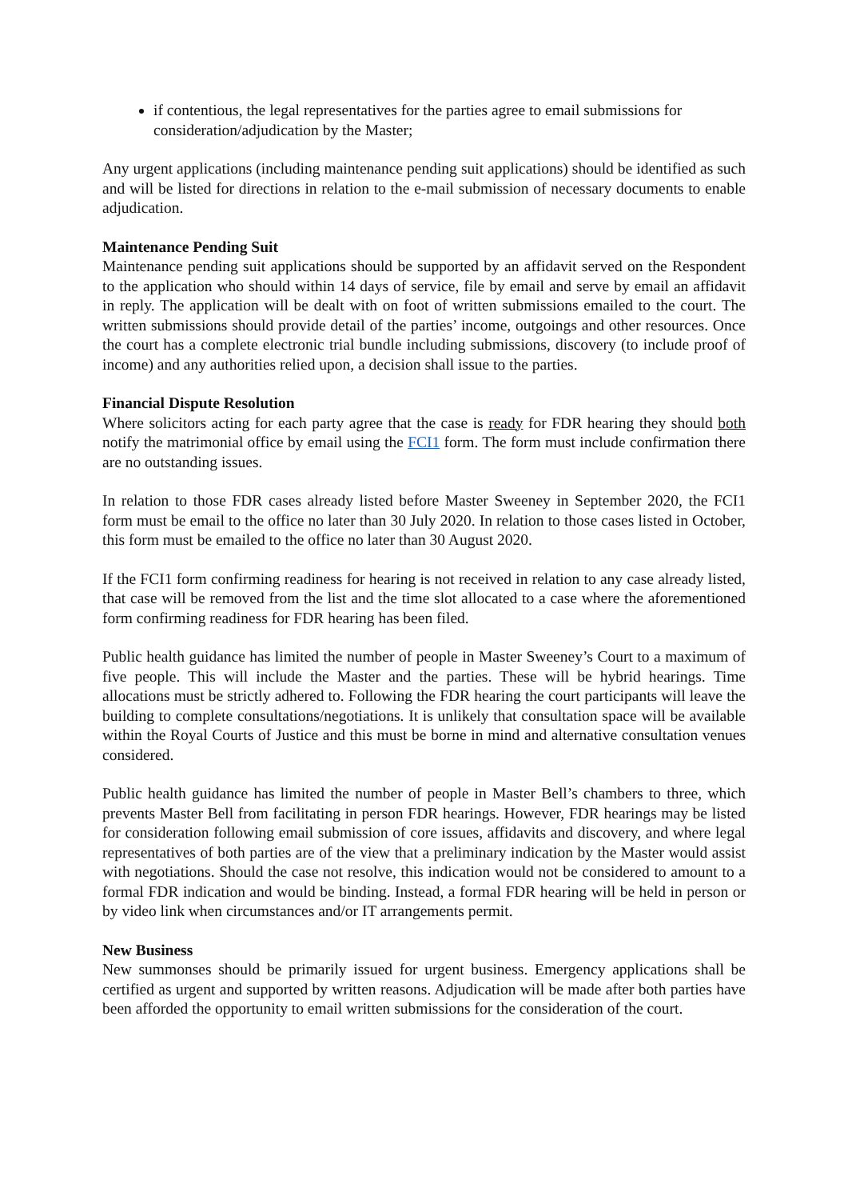if contentious, the legal representatives for the parties agree to email submissions for consideration/adjudication by the Master;
Any urgent applications (including maintenance pending suit applications) should be identified as such and will be listed for directions in relation to the e-mail submission of necessary documents to enable adjudication.
Maintenance Pending Suit
Maintenance pending suit applications should be supported by an affidavit served on the Respondent to the application who should within 14 days of service, file by email and serve by email an affidavit in reply. The application will be dealt with on foot of written submissions emailed to the court. The written submissions should provide detail of the parties’ income, outgoings and other resources. Once the court has a complete electronic trial bundle including submissions, discovery (to include proof of income) and any authorities relied upon, a decision shall issue to the parties.
Financial Dispute Resolution
Where solicitors acting for each party agree that the case is ready for FDR hearing they should both notify the matrimonial office by email using the FCI1 form. The form must include confirmation there are no outstanding issues.
In relation to those FDR cases already listed before Master Sweeney in September 2020, the FCI1 form must be email to the office no later than 30 July 2020. In relation to those cases listed in October, this form must be emailed to the office no later than 30 August 2020.
If the FCI1 form confirming readiness for hearing is not received in relation to any case already listed, that case will be removed from the list and the time slot allocated to a case where the aforementioned form confirming readiness for FDR hearing has been filed.
Public health guidance has limited the number of people in Master Sweeney’s Court to a maximum of five people. This will include the Master and the parties. These will be hybrid hearings. Time allocations must be strictly adhered to. Following the FDR hearing the court participants will leave the building to complete consultations/negotiations. It is unlikely that consultation space will be available within the Royal Courts of Justice and this must be borne in mind and alternative consultation venues considered.
Public health guidance has limited the number of people in Master Bell’s chambers to three, which prevents Master Bell from facilitating in person FDR hearings. However, FDR hearings may be listed for consideration following email submission of core issues, affidavits and discovery, and where legal representatives of both parties are of the view that a preliminary indication by the Master would assist with negotiations. Should the case not resolve, this indication would not be considered to amount to a formal FDR indication and would be binding. Instead, a formal FDR hearing will be held in person or by video link when circumstances and/or IT arrangements permit.
New Business
New summonses should be primarily issued for urgent business. Emergency applications shall be certified as urgent and supported by written reasons. Adjudication will be made after both parties have been afforded the opportunity to email written submissions for the consideration of the court.